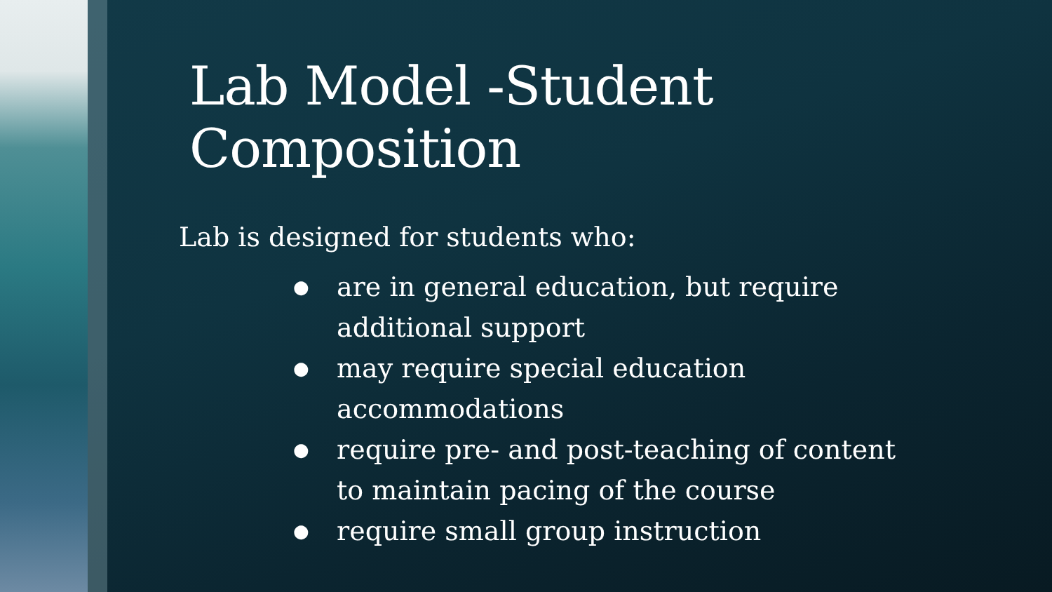Lab Model -Student Composition
Lab is designed for students who:
● are in general education, but require additional support
● may require special education accommodations
● require pre- and post-teaching of content to maintain pacing of the course
● require small group instruction